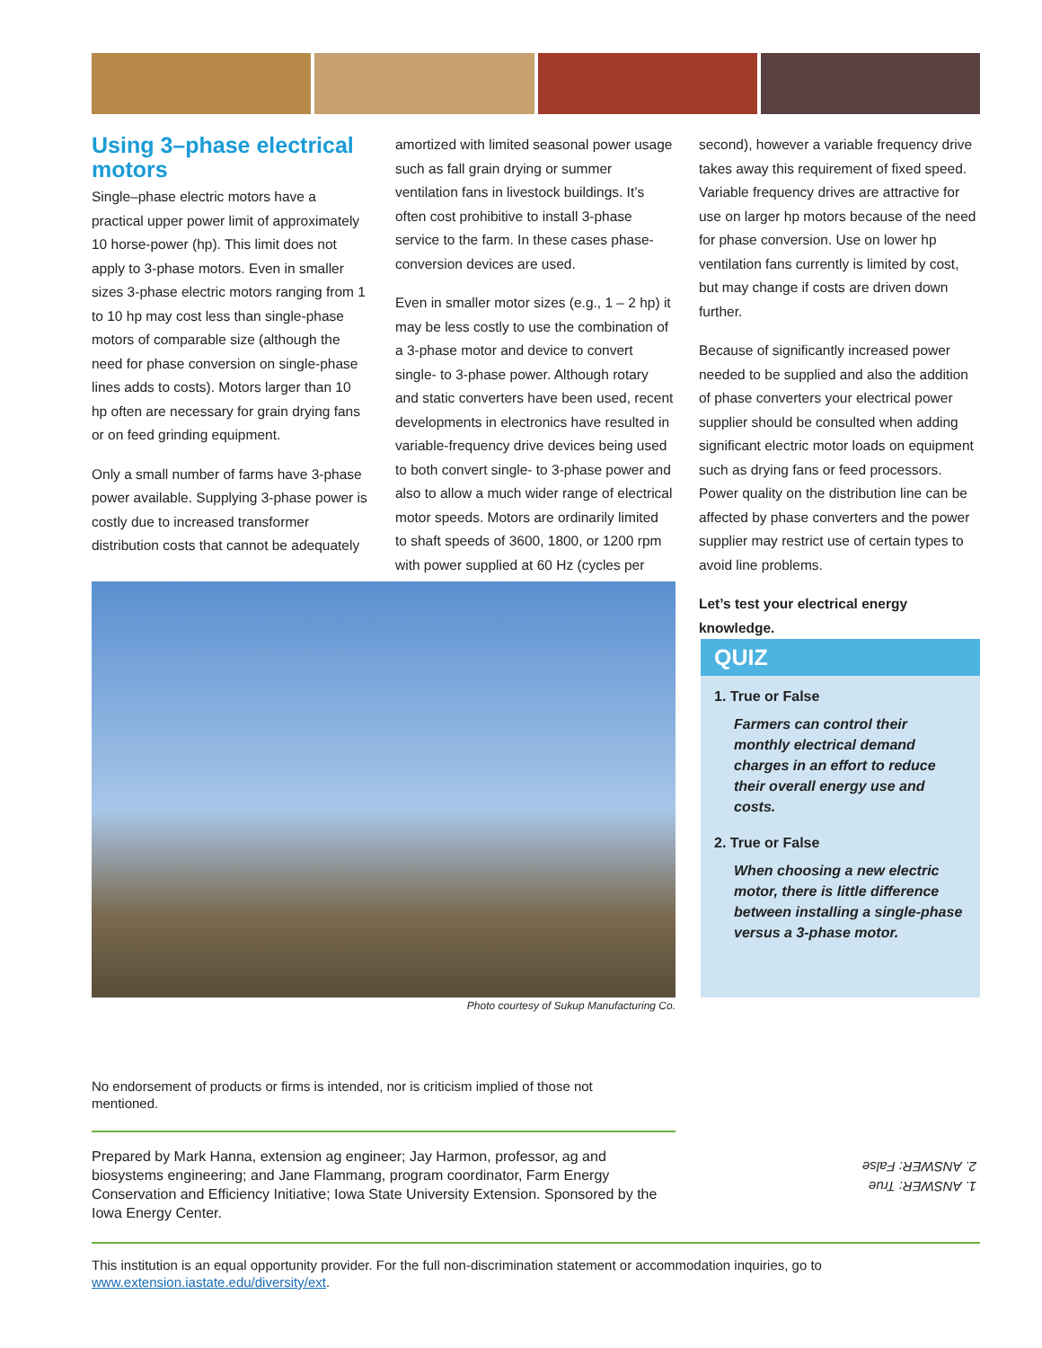Using 3–phase electrical motors
Single–phase electric motors have a practical upper power limit of approximately 10 horse-power (hp). This limit does not apply to 3-phase motors. Even in smaller sizes 3-phase electric motors ranging from 1 to 10 hp may cost less than single-phase motors of comparable size (although the need for phase conversion on single-phase lines adds to costs). Motors larger than 10 hp often are necessary for grain drying fans or on feed grinding equipment.
Only a small number of farms have 3-phase power available. Supplying 3-phase power is costly due to increased transformer distribution costs that cannot be adequately
amortized with limited seasonal power usage such as fall grain drying or summer ventilation fans in livestock buildings. It’s often cost prohibitive to install 3-phase service to the farm. In these cases phase-conversion devices are used.
Even in smaller motor sizes (e.g., 1 – 2 hp) it may be less costly to use the combination of a 3-phase motor and device to convert single- to 3-phase power. Although rotary and static converters have been used, recent developments in electronics have resulted in variable-frequency drive devices being used to both convert single- to 3-phase power and also to allow a much wider range of electrical motor speeds. Motors are ordinarily limited to shaft speeds of 3600, 1800, or 1200 rpm with power supplied at 60 Hz (cycles per
second), however a variable frequency drive takes away this requirement of fixed speed. Variable frequency drives are attractive for use on larger hp motors because of the need for phase conversion. Use on lower hp ventilation fans currently is limited by cost, but may change if costs are driven down further.
Because of significantly increased power needed to be supplied and also the addition of phase converters your electrical power supplier should be consulted when adding significant electric motor loads on equipment such as drying fans or feed processors. Power quality on the distribution line can be affected by phase converters and the power supplier may restrict use of certain types to avoid line problems.
Let’s test your electrical energy knowledge.
Photo courtesy of Sukup Manufacturing Co.
QUIZ
1. True or False
Farmers can control their monthly electrical demand charges in an effort to reduce their overall energy use and costs.
2. True or False
When choosing a new electric motor, there is little difference between installing a single-phase versus a 3-phase motor.
No endorsement of products or firms is intended, nor is criticism implied of those not mentioned.
Prepared by Mark Hanna, extension ag engineer; Jay Harmon, professor, ag and biosystems engineering; and Jane Flammang, program coordinator, Farm Energy Conservation and Efficiency Initiative; Iowa State University Extension. Sponsored by the Iowa Energy Center.
1. ANSWER: True
2. ANSWER: False
This institution is an equal opportunity provider. For the full non-discrimination statement or accommodation inquiries, go to www.extension.iastate.edu/diversity/ext.